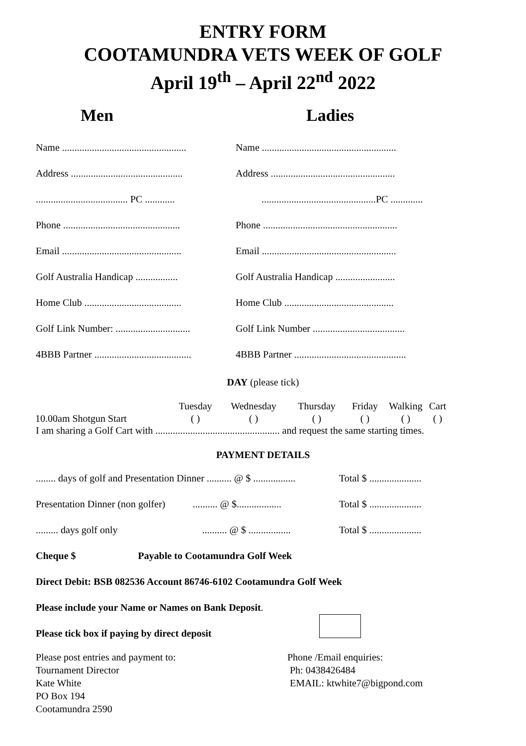ENTRY FORM
COOTAMUNDRA VETS WEEK OF GOLF
April 19<sup>th</sup> – April 22<sup>nd</sup> 2022
Men Ladies
Name ..................................................
Name ......................................................
Address .............................................
Address ..................................................
..................................... PC ............
..............................................PC .............
Phone ...............................................
Phone ......................................................
Email ................................................
Email ......................................................
Golf Australia Handicap .................
Golf Australia Handicap ........................
Home Club .......................................
Home Club ............................................
Golf Link Number: ..............................
Golf Link Number .....................................
4BBB Partner .......................................
4BBB Partner .............................................
DAY (please tick)
| | Tuesday | Wednesday | Thursday | Friday | Walking | Cart |
| 10.00am Shotgun Start | ( ) | ( ) | ( ) | ( ) | ( ) | ( ) |
I am sharing a Golf Cart with .................................................. and request the same starting times.
PAYMENT DETAILS
........ days of golf and Presentation Dinner .......... @ $ .................
Total $ .....................
Presentation Dinner (non golfer) .......... @ $..................
Total $ .....................
......... days golf only .......... @ $ .................
Total $ .....................
Cheque $ Payable to Cootamundra Golf Week
Direct Debit: BSB 082536 Account 86746-6102 Cootamundra Golf Week
Please include your Name or Names on Bank Deposit.
Please tick box if paying by direct deposit
Please post entries and payment to:
Tournament Director
Kate White
PO Box 194
Cootamundra 2590
Phone /Email enquiries:
Ph: 0438426484
EMAIL: ktwhite7@bigpond.com